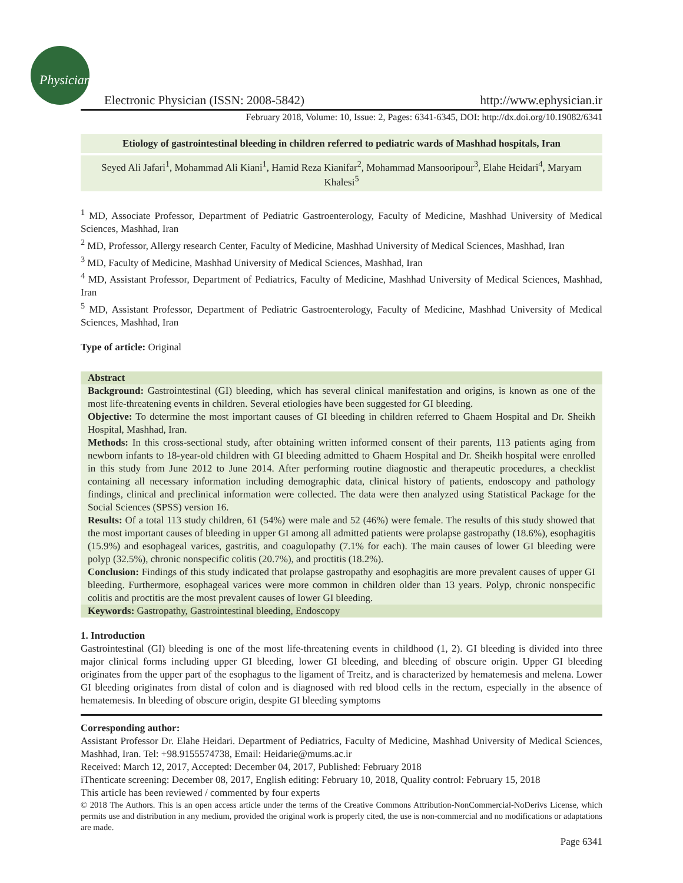Physician
Electronic Physician (ISSN: 2008-5842)
http://www.ephysician.ir
February 2018, Volume: 10, Issue: 2, Pages: 6341-6345, DOI: http://dx.doi.org/10.19082/6341
Etiology of gastrointestinal bleeding in children referred to pediatric wards of Mashhad hospitals, Iran
Seyed Ali Jafari<sup>1</sup>, Mohammad Ali Kiani<sup>1</sup>, Hamid Reza Kianifar<sup>2</sup>, Mohammad Mansooripour<sup>3</sup>, Elahe Heidari<sup>4</sup>, Maryam Khalesi<sup>5</sup>
<sup>1</sup> MD, Associate Professor, Department of Pediatric Gastroenterology, Faculty of Medicine, Mashhad University of Medical Sciences, Mashhad, Iran
<sup>2</sup> MD, Professor, Allergy research Center, Faculty of Medicine, Mashhad University of Medical Sciences, Mashhad, Iran
<sup>3</sup> MD, Faculty of Medicine, Mashhad University of Medical Sciences, Mashhad, Iran
<sup>4</sup> MD, Assistant Professor, Department of Pediatrics, Faculty of Medicine, Mashhad University of Medical Sciences, Mashhad, Iran
<sup>5</sup> MD, Assistant Professor, Department of Pediatric Gastroenterology, Faculty of Medicine, Mashhad University of Medical Sciences, Mashhad, Iran
Type of article: Original
Abstract
Background: Gastrointestinal (GI) bleeding, which has several clinical manifestation and origins, is known as one of the most life-threatening events in children. Several etiologies have been suggested for GI bleeding.
Objective: To determine the most important causes of GI bleeding in children referred to Ghaem Hospital and Dr. Sheikh Hospital, Mashhad, Iran.
Methods: In this cross-sectional study, after obtaining written informed consent of their parents, 113 patients aging from newborn infants to 18-year-old children with GI bleeding admitted to Ghaem Hospital and Dr. Sheikh hospital were enrolled in this study from June 2012 to June 2014. After performing routine diagnostic and therapeutic procedures, a checklist containing all necessary information including demographic data, clinical history of patients, endoscopy and pathology findings, clinical and preclinical information were collected. The data were then analyzed using Statistical Package for the Social Sciences (SPSS) version 16.
Results: Of a total 113 study children, 61 (54%) were male and 52 (46%) were female. The results of this study showed that the most important causes of bleeding in upper GI among all admitted patients were prolapse gastropathy (18.6%), esophagitis (15.9%) and esophageal varices, gastritis, and coagulopathy (7.1% for each). The main causes of lower GI bleeding were polyp (32.5%), chronic nonspecific colitis (20.7%), and proctitis (18.2%).
Conclusion: Findings of this study indicated that prolapse gastropathy and esophagitis are more prevalent causes of upper GI bleeding. Furthermore, esophageal varices were more common in children older than 13 years. Polyp, chronic nonspecific colitis and proctitis are the most prevalent causes of lower GI bleeding.
Keywords: Gastropathy, Gastrointestinal bleeding, Endoscopy
1. Introduction
Gastrointestinal (GI) bleeding is one of the most life-threatening events in childhood (1, 2). GI bleeding is divided into three major clinical forms including upper GI bleeding, lower GI bleeding, and bleeding of obscure origin. Upper GI bleeding originates from the upper part of the esophagus to the ligament of Treitz, and is characterized by hematemesis and melena. Lower GI bleeding originates from distal of colon and is diagnosed with red blood cells in the rectum, especially in the absence of hematemesis. In bleeding of obscure origin, despite GI bleeding symptoms
Corresponding author:
Assistant Professor Dr. Elahe Heidari. Department of Pediatrics, Faculty of Medicine, Mashhad University of Medical Sciences, Mashhad, Iran. Tel: +98.9155574738, Email: Heidarie@mums.ac.ir
Received: March 12, 2017, Accepted: December 04, 2017, Published: February 2018
iThenticate screening: December 08, 2017, English editing: February 10, 2018, Quality control: February 15, 2018
This article has been reviewed / commented by four experts
© 2018 The Authors. This is an open access article under the terms of the Creative Commons Attribution-NonCommercial-NoDerivs License, which permits use and distribution in any medium, provided the original work is properly cited, the use is non-commercial and no modifications or adaptations are made.
Page 6341